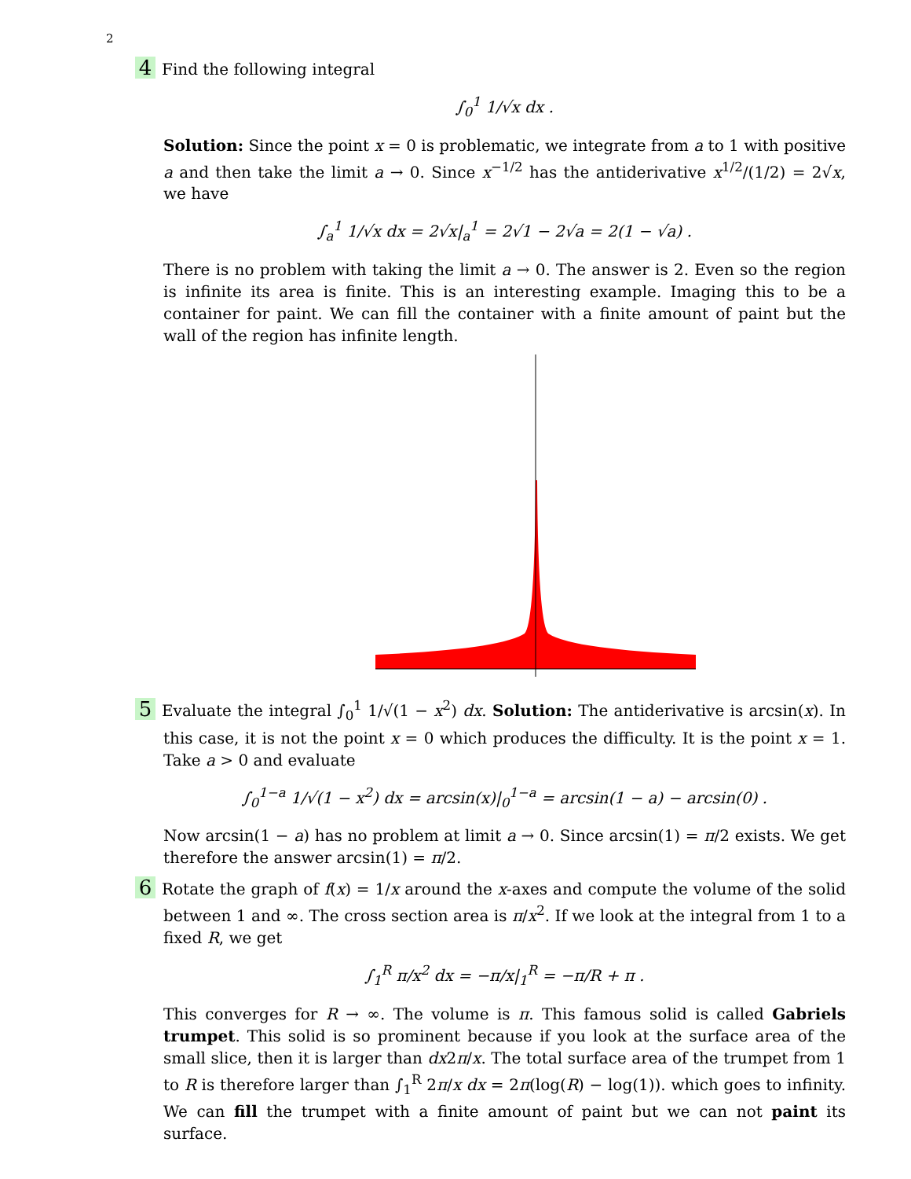2
4 Find the following integral
∫<sub>0</sub><sup>1</sup> 1/√x dx .
Solution: Since the point x = 0 is problematic, we integrate from a to 1 with positive a and then take the limit a → 0. Since x<sup>−1/2</sup> has the antiderivative x<sup>1/2</sup>/(1/2) = 2√x, we have
∫<sub>a</sub><sup>1</sup> 1/√x dx = 2√x|<sub>a</sub><sup>1</sup> = 2√1 − 2√a = 2(1 − √a) .
There is no problem with taking the limit a → 0. The answer is 2. Even so the region is infinite its area is finite. This is an interesting example. Imaging this to be a container for paint. We can fill the container with a finite amount of paint but the wall of the region has infinite length.
5 Evaluate the integral ∫<sub>0</sub><sup>1</sup> 1/√(1 − x<sup>2</sup>) dx. Solution: The antiderivative is arcsin(x). In this case, it is not the point x = 0 which produces the difficulty. It is the point x = 1. Take a > 0 and evaluate
∫<sub>0</sub><sup>1−a</sup> 1/√(1 − x<sup>2</sup>) dx = arcsin(x)|<sub>0</sub><sup>1−a</sup> = arcsin(1 − a) − arcsin(0) .
Now arcsin(1 − a) has no problem at limit a → 0. Since arcsin(1) = π/2 exists. We get therefore the answer arcsin(1) = π/2.
6 Rotate the graph of f(x) = 1/x around the x-axes and compute the volume of the solid between 1 and ∞. The cross section area is π/x<sup>2</sup>. If we look at the integral from 1 to a fixed R, we get
∫<sub>1</sub><sup>R</sup> π/x<sup>2</sup> dx = −π/x|<sub>1</sub><sup>R</sup> = −π/R + π .
This converges for R → ∞. The volume is π. This famous solid is called Gabriels trumpet. This solid is so prominent because if you look at the surface area of the small slice, then it is larger than dx2π/x. The total surface area of the trumpet from 1 to R is therefore larger than ∫<sub>1</sub><sup>R</sup> 2π/x dx = 2π(log(R) − log(1)). which goes to infinity. We can fill the trumpet with a finite amount of paint but we can not paint its surface.